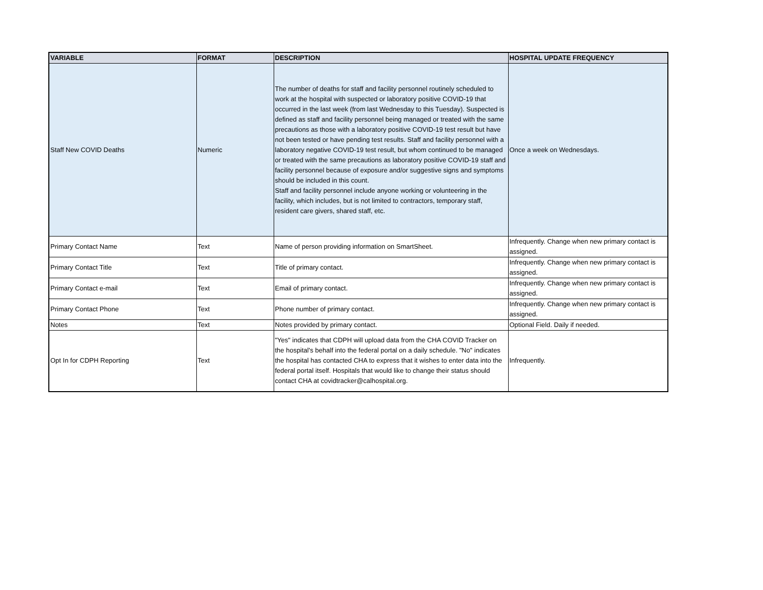| VARIABLE | FORMAT | DESCRIPTION | HOSPITAL UPDATE FREQUENCY |
| --- | --- | --- | --- |
| Staff New COVID Deaths | Numeric | The number of deaths for staff and facility personnel routinely scheduled to work at the hospital with suspected or laboratory positive COVID-19 that occurred in the last week (from last Wednesday to this Tuesday). Suspected is defined as staff and facility personnel being managed or treated with the same precautions as those with a laboratory positive COVID-19 test result but have not been tested or have pending test results. Staff and facility personnel with a laboratory negative COVID-19 test result, but whom continued to be managed or treated with the same precautions as laboratory positive COVID-19 staff and facility personnel because of exposure and/or suggestive signs and symptoms should be included in this count. Staff and facility personnel include anyone working or volunteering in the facility, which includes, but is not limited to contractors, temporary staff, resident care givers, shared staff, etc. | Once a week on Wednesdays. |
| Primary Contact Name | Text | Name of person providing information on SmartSheet. | Infrequently. Change when new primary contact is assigned. |
| Primary Contact Title | Text | Title of primary contact. | Infrequently. Change when new primary contact is assigned. |
| Primary Contact e-mail | Text | Email of primary contact. | Infrequently. Change when new primary contact is assigned. |
| Primary Contact Phone | Text | Phone number of primary contact. | Infrequently. Change when new primary contact is assigned. |
| Notes | Text | Notes provided by primary contact. | Optional Field. Daily if needed. |
| Opt In for CDPH Reporting | Text | "Yes" indicates that CDPH will upload data from the CHA COVID Tracker on the hospital's behalf into the federal portal on a daily schedule. "No" indicates the hospital has contacted CHA to express that it wishes to enter data into the federal portal itself. Hospitals that would like to change their status should contact CHA at covidtracker@calhospital.org. | Infrequently. |